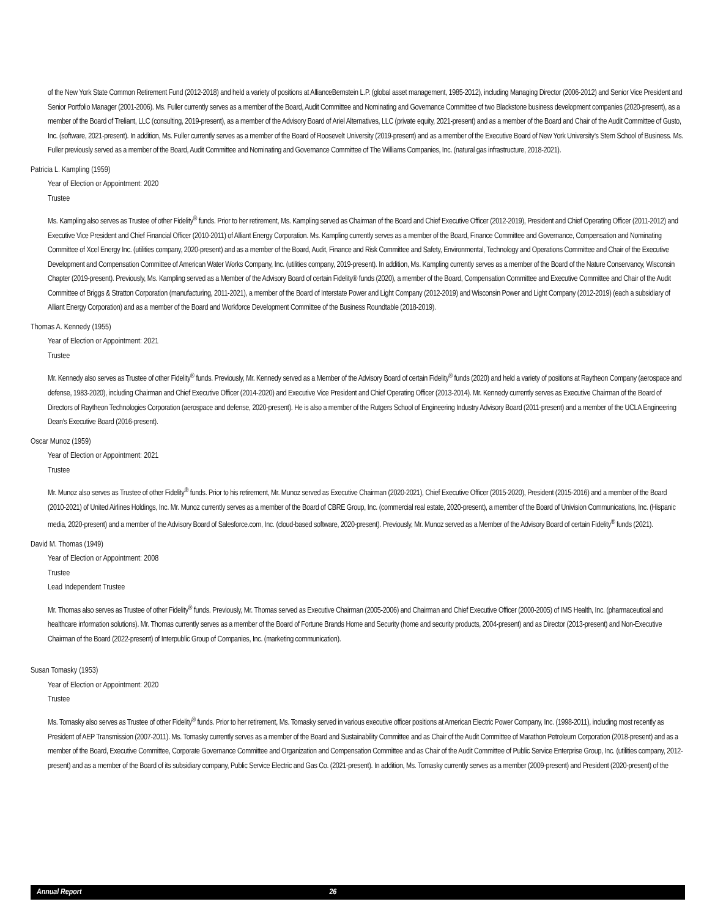of the New York State Common Retirement Fund (2012-2018) and held a variety of positions at AllianceBernstein L.P. (global asset management, 1985-2012), including Managing Director (2006-2012) and Senior Vice President and Senior Portfolio Manager (2001-2006). Ms. Fuller currently serves as a member of the Board, Audit Committee and Nominating and Governance Committee of two Blackstone business development companies (2020-present), as a member of the Board of Treliant, LLC (consulting, 2019-present), as a member of the Advisory Board of Ariel Alternatives, LLC (private equity, 2021-present) and as a member of the Board and Chair of the Audit Committee of Gusto, Inc. (software, 2021-present). In addition, Ms. Fuller currently serves as a member of the Board of Roosevelt University (2019-present) and as a member of the Executive Board of New York University’s Stern School of Business. Ms. Fuller previously served as a member of the Board, Audit Committee and Nominating and Governance Committee of The Williams Companies, Inc. (natural gas infrastructure, 2018-2021).
Patricia L. Kampling (1959)
Year of Election or Appointment: 2020
Trustee
Ms. Kampling also serves as Trustee of other Fidelity<sup>®</sup> funds. Prior to her retirement, Ms. Kampling served as Chairman of the Board and Chief Executive Officer (2012-2019), President and Chief Operating Officer (2011-2012) and Executive Vice President and Chief Financial Officer (2010-2011) of Alliant Energy Corporation. Ms. Kampling currently serves as a member of the Board, Finance Committee and Governance, Compensation and Nominating Committee of Xcel Energy Inc. (utilities company, 2020-present) and as a member of the Board, Audit, Finance and Risk Committee and Safety, Environmental, Technology and Operations Committee and Chair of the Executive Development and Compensation Committee of American Water Works Company, Inc. (utilities company, 2019-present). In addition, Ms. Kampling currently serves as a member of the Board of the Nature Conservancy, Wisconsin Chapter (2019-present). Previously, Ms. Kampling served as a Member of the Advisory Board of certain Fidelity® funds (2020), a member of the Board, Compensation Committee and Executive Committee and Chair of the Audit Committee of Briggs & Stratton Corporation (manufacturing, 2011-2021), a member of the Board of Interstate Power and Light Company (2012-2019) and Wisconsin Power and Light Company (2012-2019) (each a subsidiary of Alliant Energy Corporation) and as a member of the Board and Workforce Development Committee of the Business Roundtable (2018-2019).
Thomas A. Kennedy (1955)
Year of Election or Appointment: 2021
Trustee
Mr. Kennedy also serves as Trustee of other Fidelity<sup>®</sup> funds. Previously, Mr. Kennedy served as a Member of the Advisory Board of certain Fidelity<sup>®</sup> funds (2020) and held a variety of positions at Raytheon Company (aerospace and defense, 1983-2020), including Chairman and Chief Executive Officer (2014-2020) and Executive Vice President and Chief Operating Officer (2013-2014). Mr. Kennedy currently serves as Executive Chairman of the Board of Directors of Raytheon Technologies Corporation (aerospace and defense, 2020-present). He is also a member of the Rutgers School of Engineering Industry Advisory Board (2011-present) and a member of the UCLA Engineering Dean's Executive Board (2016-present).
Oscar Munoz (1959)
Year of Election or Appointment: 2021
Trustee
Mr. Munoz also serves as Trustee of other Fidelity<sup>®</sup> funds. Prior to his retirement, Mr. Munoz served as Executive Chairman (2020-2021), Chief Executive Officer (2015-2020), President (2015-2016) and a member of the Board (2010-2021) of United Airlines Holdings, Inc. Mr. Munoz currently serves as a member of the Board of CBRE Group, Inc. (commercial real estate, 2020-present), a member of the Board of Univision Communications, Inc. (Hispanic media, 2020-present) and a member of the Advisory Board of Salesforce.com, Inc. (cloud-based software, 2020-present). Previously, Mr. Munoz served as a Member of the Advisory Board of certain Fidelity<sup>®</sup> funds (2021).
David M. Thomas (1949)
Year of Election or Appointment: 2008
Trustee
Lead Independent Trustee
Mr. Thomas also serves as Trustee of other Fidelity<sup>®</sup> funds. Previously, Mr. Thomas served as Executive Chairman (2005-2006) and Chairman and Chief Executive Officer (2000-2005) of IMS Health, Inc. (pharmaceutical and healthcare information solutions). Mr. Thomas currently serves as a member of the Board of Fortune Brands Home and Security (home and security products, 2004-present) and as Director (2013-present) and Non-Executive Chairman of the Board (2022-present) of Interpublic Group of Companies, Inc. (marketing communication).
Susan Tomasky (1953)
Year of Election or Appointment: 2020
Trustee
Ms. Tomasky also serves as Trustee of other Fidelity<sup>®</sup> funds. Prior to her retirement, Ms. Tomasky served in various executive officer positions at American Electric Power Company, Inc. (1998-2011), including most recently as President of AEP Transmission (2007-2011). Ms. Tomasky currently serves as a member of the Board and Sustainability Committee and as Chair of the Audit Committee of Marathon Petroleum Corporation (2018-present) and as a member of the Board, Executive Committee, Corporate Governance Committee and Organization and Compensation Committee and as Chair of the Audit Committee of Public Service Enterprise Group, Inc. (utilities company, 2012-present) and as a member of the Board of its subsidiary company, Public Service Electric and Gas Co. (2021-present). In addition, Ms. Tomasky currently serves as a member (2009-present) and President (2020-present) of the
Annual Report 26